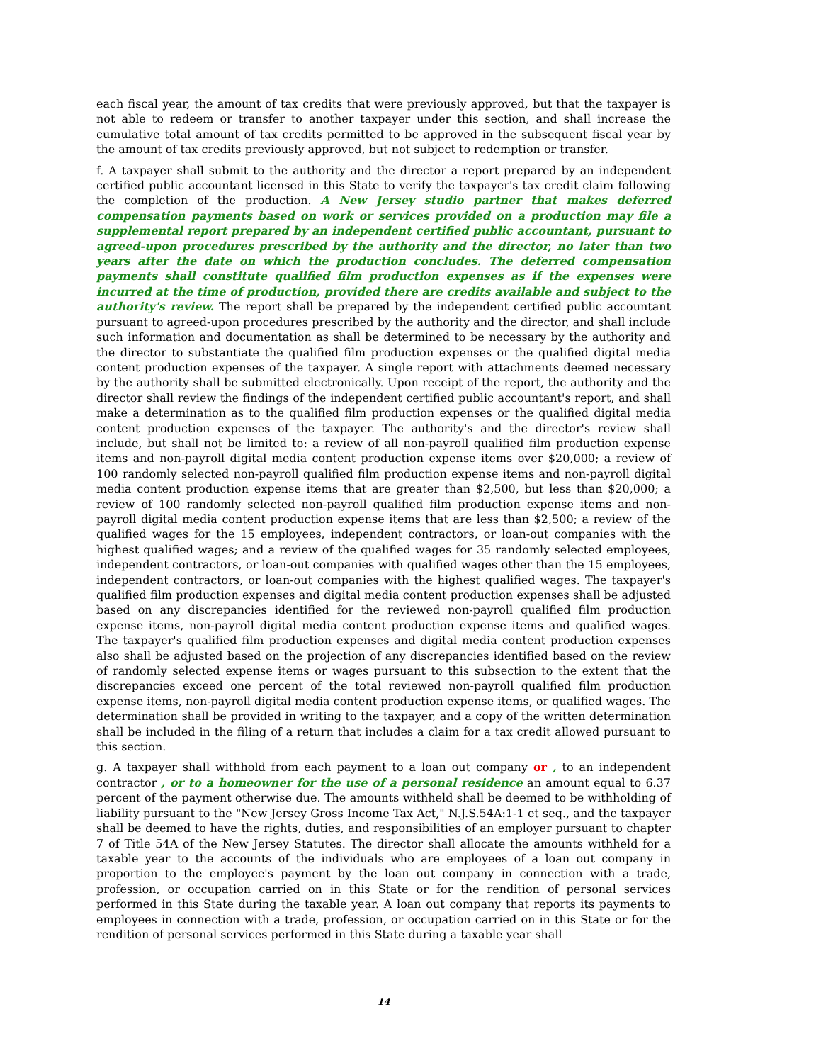each fiscal year, the amount of tax credits that were previously approved, but that the taxpayer is not able to redeem or transfer to another taxpayer under this section, and shall increase the cumulative total amount of tax credits permitted to be approved in the subsequent fiscal year by the amount of tax credits previously approved, but not subject to redemption or transfer.
f. A taxpayer shall submit to the authority and the director a report prepared by an independent certified public accountant licensed in this State to verify the taxpayer's tax credit claim following the completion of the production. A New Jersey studio partner that makes deferred compensation payments based on work or services provided on a production may file a supplemental report prepared by an independent certified public accountant, pursuant to agreed-upon procedures prescribed by the authority and the director, no later than two years after the date on which the production concludes. The deferred compensation payments shall constitute qualified film production expenses as if the expenses were incurred at the time of production, provided there are credits available and subject to the authority's review. The report shall be prepared by the independent certified public accountant pursuant to agreed-upon procedures prescribed by the authority and the director, and shall include such information and documentation as shall be determined to be necessary by the authority and the director to substantiate the qualified film production expenses or the qualified digital media content production expenses of the taxpayer. A single report with attachments deemed necessary by the authority shall be submitted electronically. Upon receipt of the report, the authority and the director shall review the findings of the independent certified public accountant's report, and shall make a determination as to the qualified film production expenses or the qualified digital media content production expenses of the taxpayer. The authority's and the director's review shall include, but shall not be limited to: a review of all non-payroll qualified film production expense items and non-payroll digital media content production expense items over $20,000; a review of 100 randomly selected non-payroll qualified film production expense items and non-payroll digital media content production expense items that are greater than $2,500, but less than $20,000; a review of 100 randomly selected non-payroll qualified film production expense items and non-payroll digital media content production expense items that are less than $2,500; a review of the qualified wages for the 15 employees, independent contractors, or loan-out companies with the highest qualified wages; and a review of the qualified wages for 35 randomly selected employees, independent contractors, or loan-out companies with qualified wages other than the 15 employees, independent contractors, or loan-out companies with the highest qualified wages. The taxpayer's qualified film production expenses and digital media content production expenses shall be adjusted based on any discrepancies identified for the reviewed non-payroll qualified film production expense items, non-payroll digital media content production expense items and qualified wages. The taxpayer's qualified film production expenses and digital media content production expenses also shall be adjusted based on the projection of any discrepancies identified based on the review of randomly selected expense items or wages pursuant to this subsection to the extent that the discrepancies exceed one percent of the total reviewed non-payroll qualified film production expense items, non-payroll digital media content production expense items, or qualified wages. The determination shall be provided in writing to the taxpayer, and a copy of the written determination shall be included in the filing of a return that includes a claim for a tax credit allowed pursuant to this section.
g. A taxpayer shall withhold from each payment to a loan out company or , to an independent contractor , or to a homeowner for the use of a personal residence an amount equal to 6.37 percent of the payment otherwise due. The amounts withheld shall be deemed to be withholding of liability pursuant to the "New Jersey Gross Income Tax Act," N.J.S.54A:1-1 et seq., and the taxpayer shall be deemed to have the rights, duties, and responsibilities of an employer pursuant to chapter 7 of Title 54A of the New Jersey Statutes. The director shall allocate the amounts withheld for a taxable year to the accounts of the individuals who are employees of a loan out company in proportion to the employee's payment by the loan out company in connection with a trade, profession, or occupation carried on in this State or for the rendition of personal services performed in this State during the taxable year. A loan out company that reports its payments to employees in connection with a trade, profession, or occupation carried on in this State or for the rendition of personal services performed in this State during a taxable year shall
14